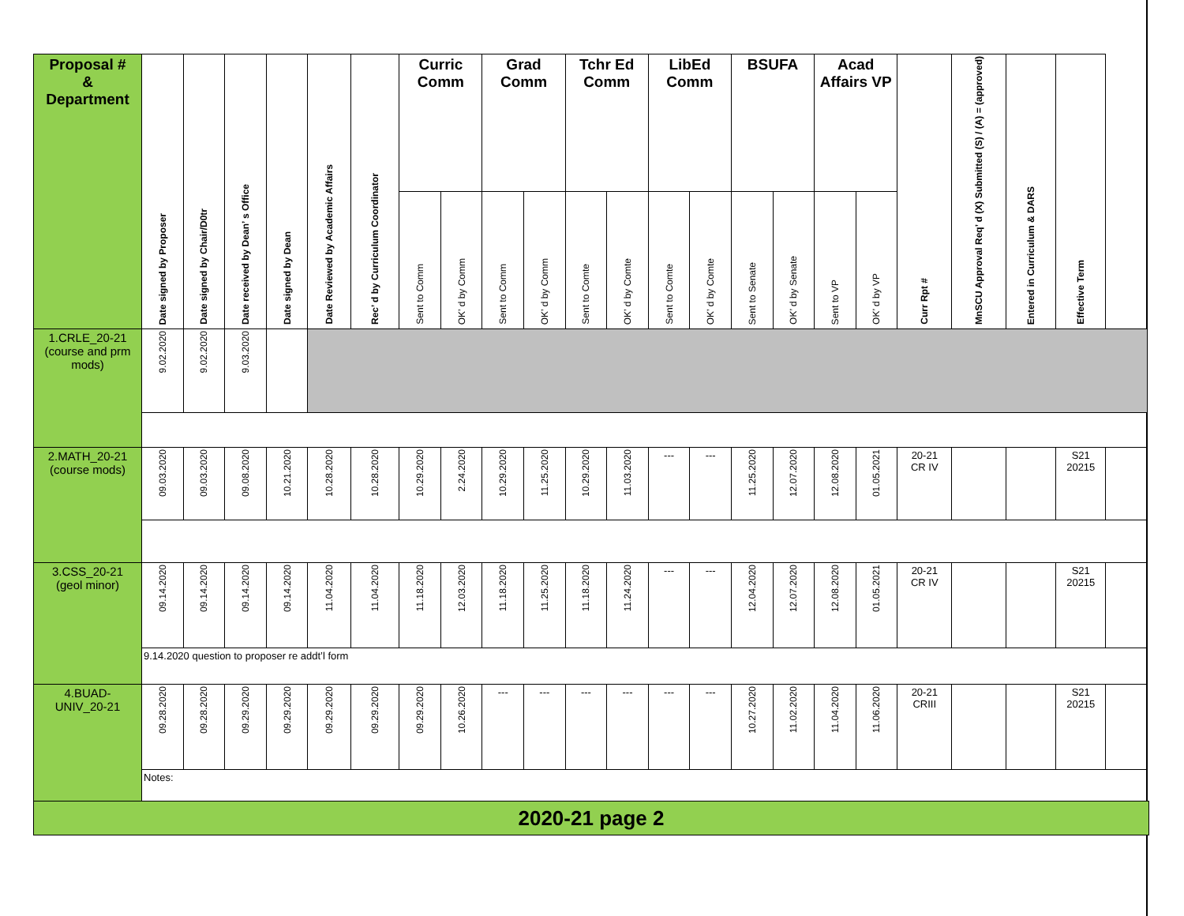| Proposal # & Department | Date signed by Proposer | Date signed by Chair/D0tr | Date received by Dean’ s Office | Date signed by Dean | Date Reviewed by Academic Affairs | Rec’ d by Curriculum Coordinator | Curric Comm | | Grad Comm | | Tchr Ed Comm | | LibEd Comm | | BSUFA | | Acad Affairs VP | | Curr Rpt # | MnSCU Approval Req’ d (X) Submitted (S) / (A) = (approved) | Entered in Curriculum & DARS | Effective Term |
| --- | --- | --- | --- | --- | --- | --- | --- | --- | --- | --- | --- | --- | --- | --- | --- | --- | --- | --- | --- | --- | --- | --- |
| | | | | | | | Sent to Comm | OK’ d by Comm | Sent to Comm | OK’ d by Comm | Sent to Comte | OK’ d by Comte | Sent to Comte | OK’ d by Comte | Sent to Senate | OK’ d by Senate | Sent to VP | OK’ d by VP | | | | |
| 1.CRLE_20-21 (course and prm mods) | 9.02.2020 | 9.02.2020 | 9.03.2020 | | | | | | | | | | | | | | | | | | | |
| 2.MATH_20-21 (course mods) | 09.03.2020 | 09.03.2020 | 09.08.2020 | 10.21.2020 | 10.28.2020 | 10.28.2020 | 10.29.2020 | 2.24.2020 | 10.29.2020 | 11.25.2020 | 10.29.2020 | 11.03.2020 | --- | --- | 11.25.2020 | 12.07.2020 | 12.08.2020 | 01.05.2021 | 20-21 CR IV | | | S21 20215 |
| 3.CSS_20-21 (geol minor) | 09.14.2020 | 09.14.2020 | 09.14.2020 | 09.14.2020 | 11.04.2020 | 11.04.2020 | 11.18.2020 | 12.03.2020 | 11.18.2020 | 11.25.2020 | 11.18.2020 | 11.24.2020 | --- | --- | 12.04.2020 | 12.07.2020 | 12.08.2020 | 01.05.2021 | 20-21 CR IV | | | S21 20215 |
| | 9.14.2020 question to proposer re addt’l form | | | | | | | | | | | | | | | | | | | | | |
| 4.BUAD- UNIV_20-21 | 09.28.2020 | 09.28.2020 | 09.29.2020 | 09.29.2020 | 09.29.2020 | 09.29.2020 | 09.29.2020 | 10.26.2020 | --- | --- | --- | --- | --- | --- | 10.27.2020 | 11.02.2020 | 11.04.2020 | 11.06.2020 | 20-21 CRIII | | | S21 20215 |
| | Notes: | | | | | | | | | | | | | | | | | | | | | |
2020-21 page 2